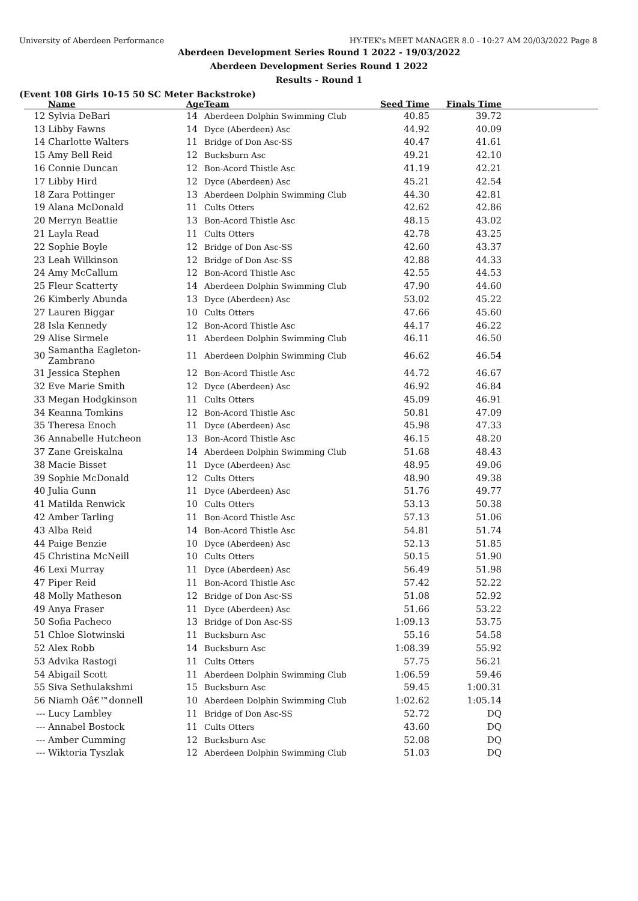University of Aberdeen Performance HY-TEK's MEET MANAGER 8.0 - 10:27 AM 20/03/2022 Page 8
Aberdeen Development Series Round 1 2022 - 19/03/2022
Aberdeen Development Series Round 1 2022
Results - Round 1
(Event 108 Girls 10-15 50 SC Meter Backstroke)
| | Name | Age | Team | Seed Time | Finals Time | |
| --- | --- | --- | --- | --- | --- | --- |
| 12 | Sylvia DeBari | 14 | Aberdeen Dolphin Swimming Club | 40.85 | 39.72 | |
| 13 | Libby Fawns | 14 | Dyce (Aberdeen) Asc | 44.92 | 40.09 | |
| 14 | Charlotte Walters | 11 | Bridge of Don Asc-SS | 40.47 | 41.61 | |
| 15 | Amy Bell Reid | 12 | Bucksburn Asc | 49.21 | 42.10 | |
| 16 | Connie Duncan | 12 | Bon-Acord Thistle Asc | 41.19 | 42.21 | |
| 17 | Libby Hird | 12 | Dyce (Aberdeen) Asc | 45.21 | 42.54 | |
| 18 | Zara Pottinger | 13 | Aberdeen Dolphin Swimming Club | 44.30 | 42.81 | |
| 19 | Alana McDonald | 11 | Cults Otters | 42.62 | 42.86 | |
| 20 | Merryn Beattie | 13 | Bon-Acord Thistle Asc | 48.15 | 43.02 | |
| 21 | Layla Read | 11 | Cults Otters | 42.78 | 43.25 | |
| 22 | Sophie Boyle | 12 | Bridge of Don Asc-SS | 42.60 | 43.37 | |
| 23 | Leah Wilkinson | 12 | Bridge of Don Asc-SS | 42.88 | 44.33 | |
| 24 | Amy McCallum | 12 | Bon-Acord Thistle Asc | 42.55 | 44.53 | |
| 25 | Fleur Scatterty | 14 | Aberdeen Dolphin Swimming Club | 47.90 | 44.60 | |
| 26 | Kimberly Abunda | 13 | Dyce (Aberdeen) Asc | 53.02 | 45.22 | |
| 27 | Lauren Biggar | 10 | Cults Otters | 47.66 | 45.60 | |
| 28 | Isla Kennedy | 12 | Bon-Acord Thistle Asc | 44.17 | 46.22 | |
| 29 | Alise Sirmele | 11 | Aberdeen Dolphin Swimming Club | 46.11 | 46.50 | |
| 30 | Samantha Eagleton-Zambrano | 11 | Aberdeen Dolphin Swimming Club | 46.62 | 46.54 | |
| 31 | Jessica Stephen | 12 | Bon-Acord Thistle Asc | 44.72 | 46.67 | |
| 32 | Eve Marie Smith | 12 | Dyce (Aberdeen) Asc | 46.92 | 46.84 | |
| 33 | Megan Hodgkinson | 11 | Cults Otters | 45.09 | 46.91 | |
| 34 | Keanna Tomkins | 12 | Bon-Acord Thistle Asc | 50.81 | 47.09 | |
| 35 | Theresa Enoch | 11 | Dyce (Aberdeen) Asc | 45.98 | 47.33 | |
| 36 | Annabelle Hutcheon | 13 | Bon-Acord Thistle Asc | 46.15 | 48.20 | |
| 37 | Zane Greiskalna | 14 | Aberdeen Dolphin Swimming Club | 51.68 | 48.43 | |
| 38 | Macie Bisset | 11 | Dyce (Aberdeen) Asc | 48.95 | 49.06 | |
| 39 | Sophie McDonald | 12 | Cults Otters | 48.90 | 49.38 | |
| 40 | Julia Gunn | 11 | Dyce (Aberdeen) Asc | 51.76 | 49.77 | |
| 41 | Matilda Renwick | 10 | Cults Otters | 53.13 | 50.38 | |
| 42 | Amber Tarling | 11 | Bon-Acord Thistle Asc | 57.13 | 51.06 | |
| 43 | Alba Reid | 14 | Bon-Acord Thistle Asc | 54.81 | 51.74 | |
| 44 | Paige Benzie | 10 | Dyce (Aberdeen) Asc | 52.13 | 51.85 | |
| 45 | Christina McNeill | 10 | Cults Otters | 50.15 | 51.90 | |
| 46 | Lexi Murray | 11 | Dyce (Aberdeen) Asc | 56.49 | 51.98 | |
| 47 | Piper Reid | 11 | Bon-Acord Thistle Asc | 57.42 | 52.22 | |
| 48 | Molly Matheson | 12 | Bridge of Don Asc-SS | 51.08 | 52.92 | |
| 49 | Anya Fraser | 11 | Dyce (Aberdeen) Asc | 51.66 | 53.22 | |
| 50 | Sofia Pacheco | 13 | Bridge of Don Asc-SS | 1:09.13 | 53.75 | |
| 51 | Chloe Slotwinski | 11 | Bucksburn Asc | 55.16 | 54.58 | |
| 52 | Alex Robb | 14 | Bucksburn Asc | 1:08.39 | 55.92 | |
| 53 | Advika Rastogi | 11 | Cults Otters | 57.75 | 56.21 | |
| 54 | Abigail Scott | 11 | Aberdeen Dolphin Swimming Club | 1:06.59 | 59.46 | |
| 55 | Siva Sethulakshmi | 15 | Bucksburn Asc | 59.45 | 1:00.31 | |
| 56 | Niamh Oâ€™donnell | 10 | Aberdeen Dolphin Swimming Club | 1:02.62 | 1:05.14 | |
| --- | Lucy Lambley | 11 | Bridge of Don Asc-SS | 52.72 | DQ | |
| --- | Annabel Bostock | 11 | Cults Otters | 43.60 | DQ | |
| --- | Amber Cumming | 12 | Bucksburn Asc | 52.08 | DQ | |
| --- | Wiktoria Tyszlak | 12 | Aberdeen Dolphin Swimming Club | 51.03 | DQ | |